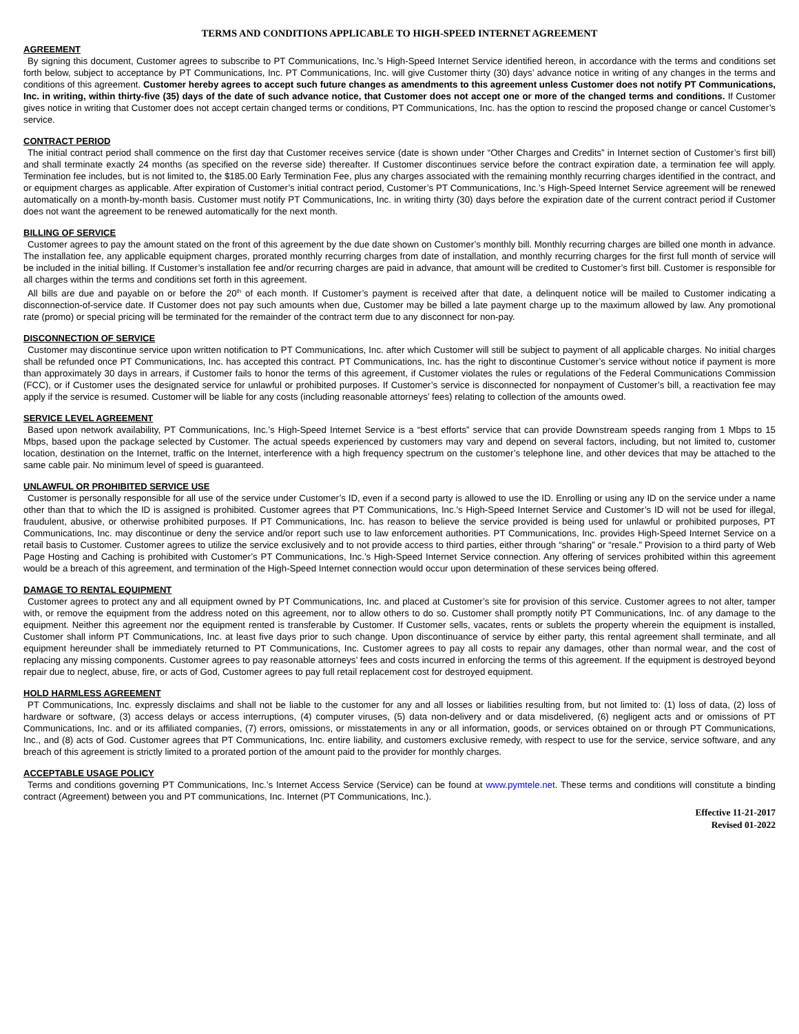TERMS AND CONDITIONS APPLICABLE TO HIGH-SPEED INTERNET AGREEMENT
AGREEMENT
By signing this document, Customer agrees to subscribe to PT Communications, Inc.’s High-Speed Internet Service identified hereon, in accordance with the terms and conditions set forth below, subject to acceptance by PT Communications, Inc. PT Communications, Inc. will give Customer thirty (30) days’ advance notice in writing of any changes in the terms and conditions of this agreement. Customer hereby agrees to accept such future changes as amendments to this agreement unless Customer does not notify PT Communications, Inc. in writing, within thirty-five (35) days of the date of such advance notice, that Customer does not accept one or more of the changed terms and conditions. If Customer gives notice in writing that Customer does not accept certain changed terms or conditions, PT Communications, Inc. has the option to rescind the proposed change or cancel Customer’s service.
CONTRACT PERIOD
The initial contract period shall commence on the first day that Customer receives service (date is shown under “Other Charges and Credits” in Internet section of Customer’s first bill) and shall terminate exactly 24 months (as specified on the reverse side) thereafter. If Customer discontinues service before the contract expiration date, a termination fee will apply. Termination fee includes, but is not limited to, the $185.00 Early Termination Fee, plus any charges associated with the remaining monthly recurring charges identified in the contract, and or equipment charges as applicable. After expiration of Customer’s initial contract period, Customer’s PT Communications, Inc.’s High-Speed Internet Service agreement will be renewed automatically on a month-by-month basis. Customer must notify PT Communications, Inc. in writing thirty (30) days before the expiration date of the current contract period if Customer does not want the agreement to be renewed automatically for the next month.
BILLING OF SERVICE
Customer agrees to pay the amount stated on the front of this agreement by the due date shown on Customer’s monthly bill. Monthly recurring charges are billed one month in advance. The installation fee, any applicable equipment charges, prorated monthly recurring charges from date of installation, and monthly recurring charges for the first full month of service will be included in the initial billing. If Customer’s installation fee and/or recurring charges are paid in advance, that amount will be credited to Customer’s first bill. Customer is responsible for all charges within the terms and conditions set forth in this agreement.
All bills are due and payable on or before the 20<sup>th</sup> of each month. If Customer’s payment is received after that date, a delinquent notice will be mailed to Customer indicating a disconnection-of-service date. If Customer does not pay such amounts when due, Customer may be billed a late payment charge up to the maximum allowed by law. Any promotional rate (promo) or special pricing will be terminated for the remainder of the contract term due to any disconnect for non-pay.
DISCONNECTION OF SERVICE
Customer may discontinue service upon written notification to PT Communications, Inc. after which Customer will still be subject to payment of all applicable charges. No initial charges shall be refunded once PT Communications, Inc. has accepted this contract. PT Communications, Inc. has the right to discontinue Customer’s service without notice if payment is more than approximately 30 days in arrears, if Customer fails to honor the terms of this agreement, if Customer violates the rules or regulations of the Federal Communications Commission (FCC), or if Customer uses the designated service for unlawful or prohibited purposes. If Customer’s service is disconnected for nonpayment of Customer’s bill, a reactivation fee may apply if the service is resumed. Customer will be liable for any costs (including reasonable attorneys’ fees) relating to collection of the amounts owed.
SERVICE LEVEL AGREEMENT
Based upon network availability, PT Communications, Inc.’s High-Speed Internet Service is a “best efforts” service that can provide Downstream speeds ranging from 1 Mbps to 15 Mbps, based upon the package selected by Customer. The actual speeds experienced by customers may vary and depend on several factors, including, but not limited to, customer location, destination on the Internet, traffic on the Internet, interference with a high frequency spectrum on the customer’s telephone line, and other devices that may be attached to the same cable pair. No minimum level of speed is guaranteed.
UNLAWFUL OR PROHIBITED SERVICE USE
Customer is personally responsible for all use of the service under Customer’s ID, even if a second party is allowed to use the ID. Enrolling or using any ID on the service under a name other than that to which the ID is assigned is prohibited. Customer agrees that PT Communications, Inc.’s High-Speed Internet Service and Customer’s ID will not be used for illegal, fraudulent, abusive, or otherwise prohibited purposes. If PT Communications, Inc. has reason to believe the service provided is being used for unlawful or prohibited purposes, PT Communications, Inc. may discontinue or deny the service and/or report such use to law enforcement authorities. PT Communications, Inc. provides High-Speed Internet Service on a retail basis to Customer. Customer agrees to utilize the service exclusively and to not provide access to third parties, either through “sharing” or “resale.” Provision to a third party of Web Page Hosting and Caching is prohibited with Customer’s PT Communications, Inc.’s High-Speed Internet Service connection. Any offering of services prohibited within this agreement would be a breach of this agreement, and termination of the High-Speed Internet connection would occur upon determination of these services being offered.
DAMAGE TO RENTAL EQUIPMENT
Customer agrees to protect any and all equipment owned by PT Communications, Inc. and placed at Customer’s site for provision of this service. Customer agrees to not alter, tamper with, or remove the equipment from the address noted on this agreement, nor to allow others to do so. Customer shall promptly notify PT Communications, Inc. of any damage to the equipment. Neither this agreement nor the equipment rented is transferable by Customer. If Customer sells, vacates, rents or sublets the property wherein the equipment is installed, Customer shall inform PT Communications, Inc. at least five days prior to such change. Upon discontinuance of service by either party, this rental agreement shall terminate, and all equipment hereunder shall be immediately returned to PT Communications, Inc. Customer agrees to pay all costs to repair any damages, other than normal wear, and the cost of replacing any missing components. Customer agrees to pay reasonable attorneys’ fees and costs incurred in enforcing the terms of this agreement. If the equipment is destroyed beyond repair due to neglect, abuse, fire, or acts of God, Customer agrees to pay full retail replacement cost for destroyed equipment.
HOLD HARMLESS AGREEMENT
PT Communications, Inc. expressly disclaims and shall not be liable to the customer for any and all losses or liabilities resulting from, but not limited to: (1) loss of data, (2) loss of hardware or software, (3) access delays or access interruptions, (4) computer viruses, (5) data non-delivery and or data misdelivered, (6) negligent acts and or omissions of PT Communications, Inc. and or its affiliated companies, (7) errors, omissions, or misstatements in any or all information, goods, or services obtained on or through PT Communications, Inc., and (8) acts of God. Customer agrees that PT Communications, Inc. entire liability, and customers exclusive remedy, with respect to use for the service, service software, and any breach of this agreement is strictly limited to a prorated portion of the amount paid to the provider for monthly charges.
ACCEPTABLE USAGE POLICY
Terms and conditions governing PT Communications, Inc.’s Internet Access Service (Service) can be found at www.pymtele.net. These terms and conditions will constitute a binding contract (Agreement) between you and PT communications, Inc. Internet (PT Communications, Inc.).
Effective 11-21-2017
Revised 01-2022